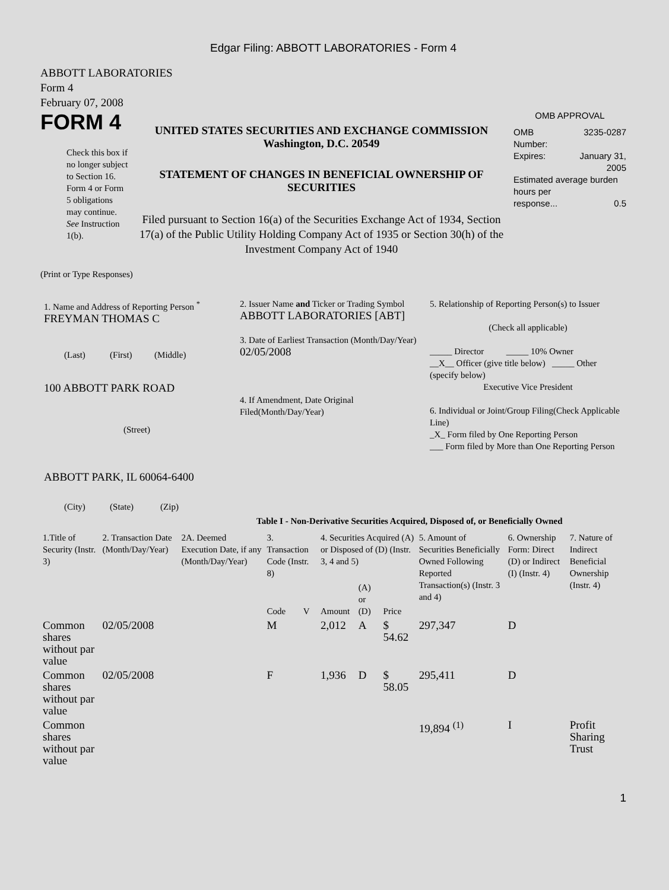Edgar Filing: ABBOTT LABORATORIES - Form 4
ABBOTT LABORATORIES
Form 4
February 07, 2008
FORM 4
Check this box if no longer subject to Section 16. Form 4 or Form 5 obligations may continue. See Instruction 1(b).
UNITED STATES SECURITIES AND EXCHANGE COMMISSION
Washington, D.C. 20549
STATEMENT OF CHANGES IN BENEFICIAL OWNERSHIP OF SECURITIES
Filed pursuant to Section 16(a) of the Securities Exchange Act of 1934, Section 17(a) of the Public Utility Holding Company Act of 1935 or Section 30(h) of the Investment Company Act of 1940
OMB APPROVAL
OMB
Number: 3235-0287
Expires: January 31,
2005
Estimated average burden hours per
response... 0.5
(Print or Type Responses)
1. Name and Address of Reporting Person <sup>*</sup>
FREYMAN THOMAS C
(Last) (First) (Middle)
100 ABBOTT PARK ROAD
(Street)
ABBOTT PARK, IL 60064-6400
(City) (State) (Zip)
2. Issuer Name and Ticker or Trading Symbol
ABBOTT LABORATORIES [ABT]
3. Date of Earliest Transaction (Month/Day/Year)
02/05/2008
4. If Amendment, Date Original Filed(Month/Day/Year)
5. Relationship of Reporting Person(s) to Issuer
(Check all applicable)
_____ Director _____ 10% Owner
__X__ Officer (give title below) _____ Other (specify below)
Executive Vice President
6. Individual or Joint/Group Filing(Check Applicable Line)
_X_ Form filed by One Reporting Person
___ Form filed by More than One Reporting Person
Table I - Non-Derivative Securities Acquired, Disposed of, or Beneficially Owned
| 1.Title of Security (Instr. 3) | 2. Transaction Date (Month/Day/Year) | 2A. Deemed Execution Date, if any (Month/Day/Year) | 3. Transaction Code (Instr. 8) | | 4. Securities Acquired (A) or Disposed of (D) (Instr. 3, 4 and 5) | | | 5. Amount of Securities Beneficially Owned Following Reported Transaction(s) (Instr. 3 and 4) | 6. Ownership Form: Direct (D) or Indirect (I) (Instr. 4) | 7. Nature of Indirect Beneficial Ownership (Instr. 4) |
| --- | --- | --- | --- | --- | --- | --- | --- | --- | --- | --- |
| | | | Code | V | Amount | (A) or (D) | Price | | | |
| Common shares without par value | 02/05/2008 | | M | | 2,012 | A | $ 54.62 | 297,347 | D | |
| Common shares without par value | 02/05/2008 | | F | | 1,936 | D | $ 58.05 | 295,411 | D | |
| Common shares without par value | | | | | | | | 19,894 <sup>(1)</sup> | I | Profit Sharing Trust |
1